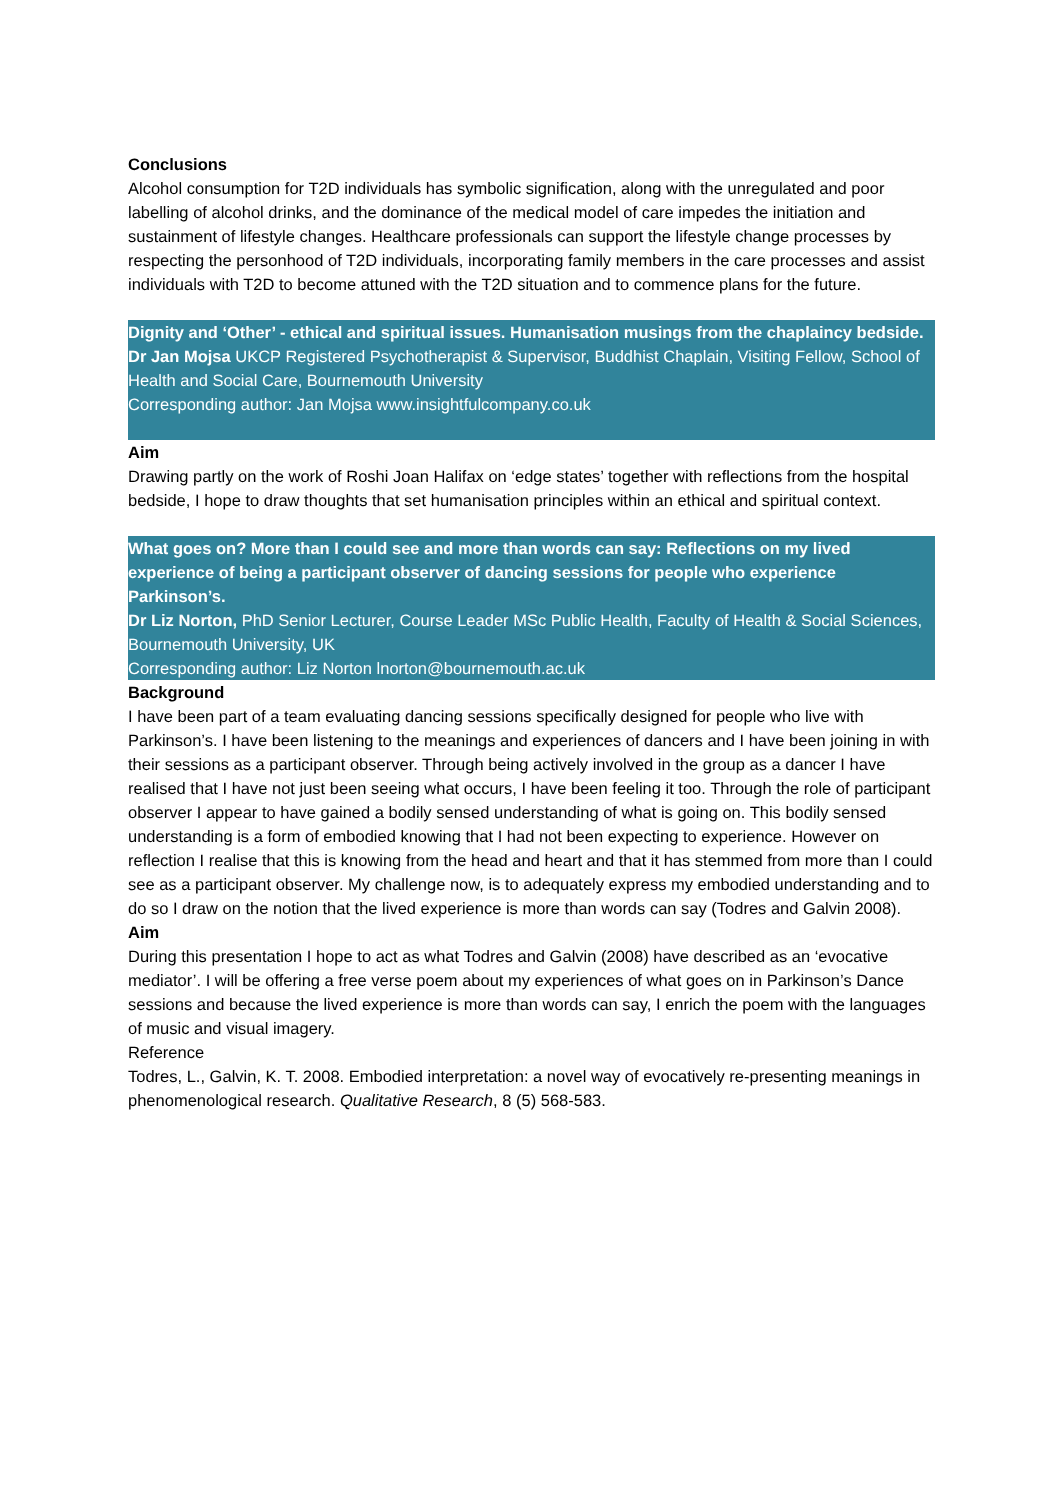Conclusions
Alcohol consumption for T2D individuals has symbolic signification, along with the unregulated and poor labelling of alcohol drinks, and the dominance of the medical model of care impedes the initiation and sustainment of lifestyle changes. Healthcare professionals can support the lifestyle change processes by respecting the personhood of T2D individuals, incorporating family members in the care processes and assist individuals with T2D to become attuned with the T2D situation and to commence plans for the future.
Dignity and ‘Other’ - ethical and spiritual issues. Humanisation musings from the chaplaincy bedside.
Dr Jan Mojsa UKCP Registered Psychotherapist & Supervisor, Buddhist Chaplain, Visiting Fellow, School of Health and Social Care, Bournemouth University
Corresponding author: Jan Mojsa www.insightfulcompany.co.uk
Aim
Drawing partly on the work of Roshi Joan Halifax on ‘edge states’ together with reflections from the hospital bedside, I hope to draw thoughts that set humanisation principles within an ethical and spiritual context.
What goes on? More than I could see and more than words can say: Reflections on my lived experience of being a participant observer of dancing sessions for people who experience Parkinson’s.
Dr Liz Norton, PhD Senior Lecturer, Course Leader MSc Public Health, Faculty of Health & Social Sciences, Bournemouth University, UK
Corresponding author: Liz Norton lnorton@bournemouth.ac.uk
Background
I have been part of a team evaluating dancing sessions specifically designed for people who live with Parkinson’s. I have been listening to the meanings and experiences of dancers and I have been joining in with their sessions as a participant observer. Through being actively involved in the group as a dancer I have realised that I have not just been seeing what occurs, I have been feeling it too. Through the role of participant observer I appear to have gained a bodily sensed understanding of what is going on. This bodily sensed understanding is a form of embodied knowing that I had not been expecting to experience. However on reflection I realise that this is knowing from the head and heart and that it has stemmed from more than I could see as a participant observer. My challenge now, is to adequately express my embodied understanding and to do so I draw on the notion that the lived experience is more than words can say (Todres and Galvin 2008).
Aim
During this presentation I hope to act as what Todres and Galvin (2008) have described as an ‘evocative mediator’. I will be offering a free verse poem about my experiences of what goes on in Parkinson’s Dance sessions and because the lived experience is more than words can say, I enrich the poem with the languages of music and visual imagery.
Reference
Todres, L., Galvin, K. T. 2008. Embodied interpretation: a novel way of evocatively re-presenting meanings in phenomenological research. Qualitative Research, 8 (5) 568-583.